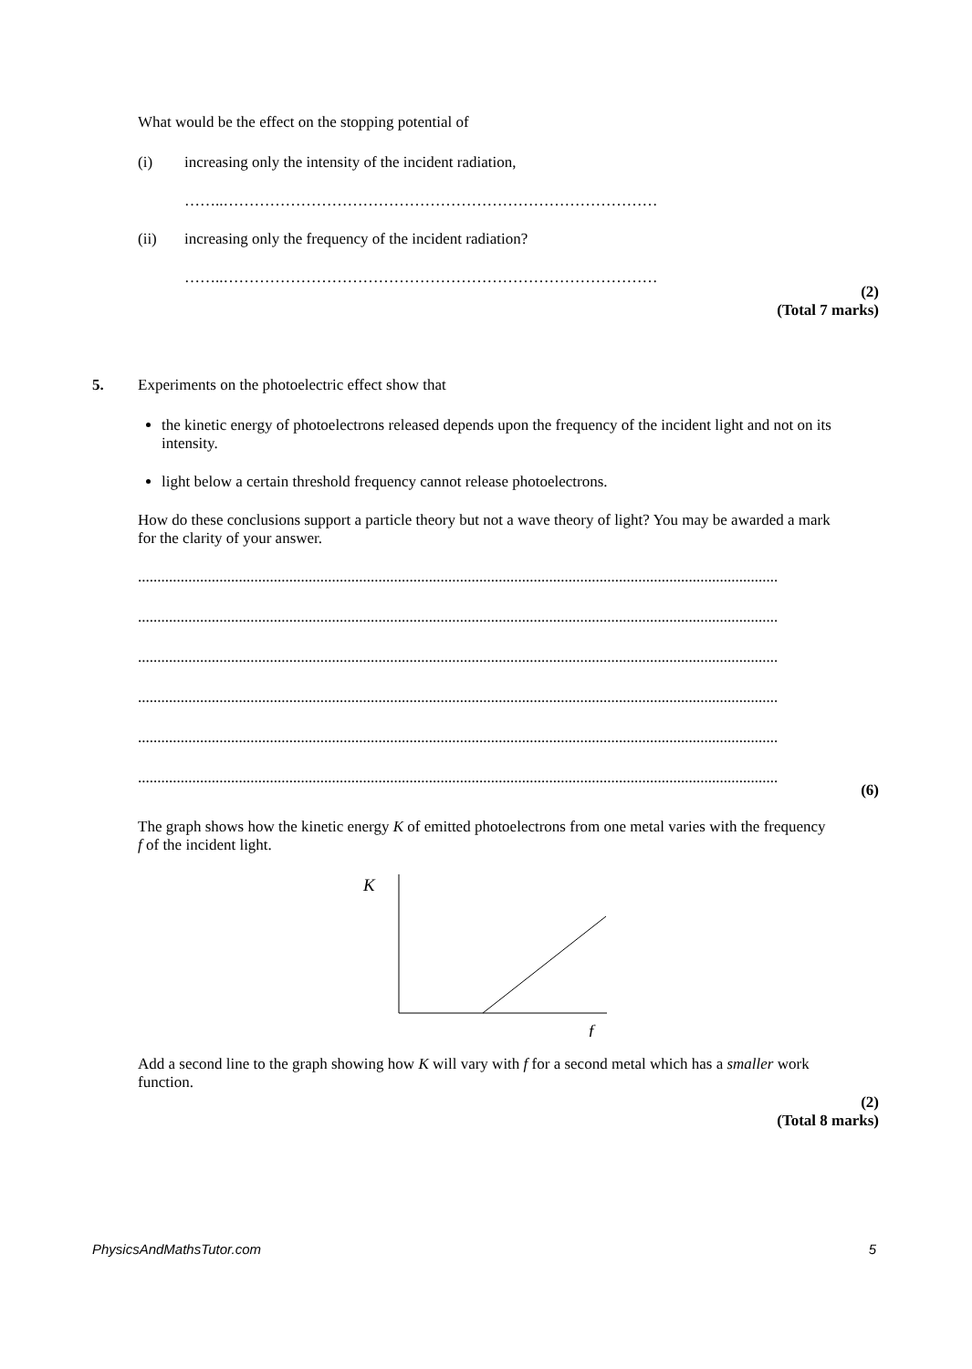What would be the effect on the stopping potential of
(i) increasing only the intensity of the incident radiation,
……..…………………………………………………………………………
(ii) increasing only the frequency of the incident radiation?
……..…………………………………………………………………………
(2)
(Total 7 marks)
5. Experiments on the photoelectric effect show that
the kinetic energy of photoelectrons released depends upon the frequency of the incident light and not on its intensity.
light below a certain threshold frequency cannot release photoelectrons.
How do these conclusions support a particle theory but not a wave theory of light? You may be awarded a mark for the clarity of your answer.
........................................................................................................................................................................
........................................................................................................................................................................
........................................................................................................................................................................
........................................................................................................................................................................
........................................................................................................................................................................
........................................................................................................................................................................
(6)
The graph shows how the kinetic energy K of emitted photoelectrons from one metal varies with the frequency f of the incident light.
K
f
Add a second line to the graph showing how K will vary with f for a second metal which has a smaller work function.
(2)
(Total 8 marks)
PhysicsAndMathsTutor.com 5